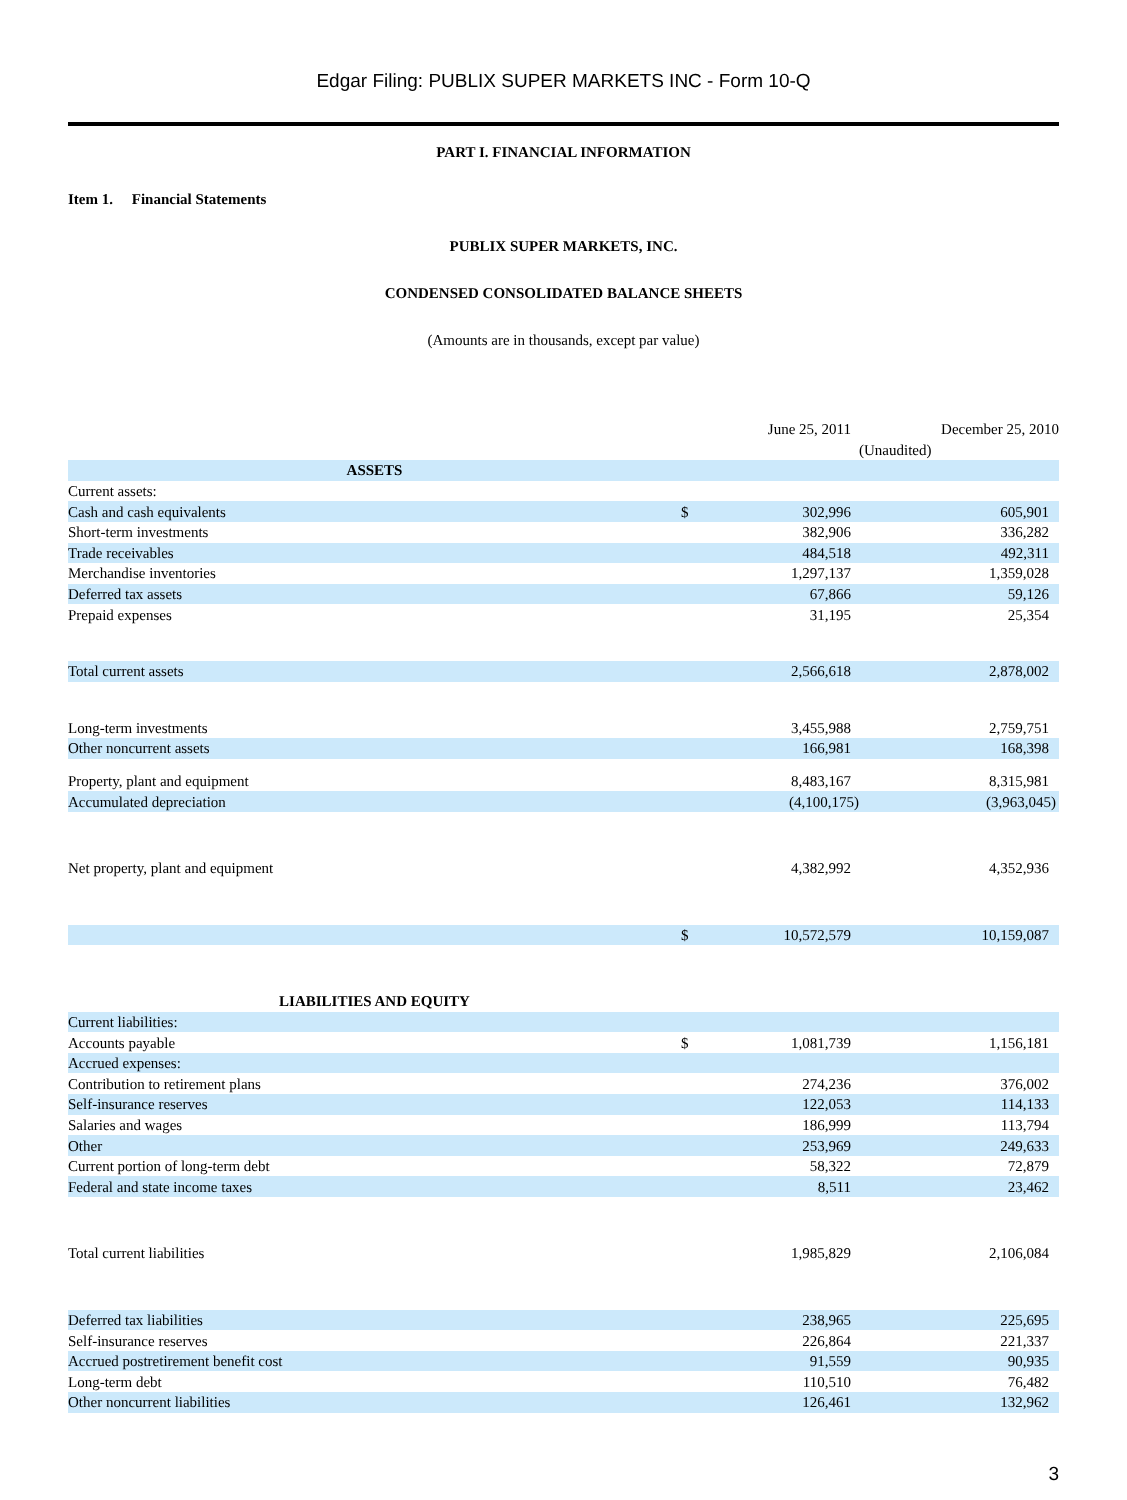Edgar Filing: PUBLIX SUPER MARKETS INC - Form 10-Q
PART I. FINANCIAL INFORMATION
Item 1. Financial Statements
PUBLIX SUPER MARKETS, INC.
CONDENSED CONSOLIDATED BALANCE SHEETS
(Amounts are in thousands, except par value)
| | June 25, 2011 | | December 25, 2010 |
| | | | (Unaudited) |
| ASSETS | | | |
| Current assets: | | | |
| Cash and cash equivalents | $ | 302,996 | 605,901 |
| Short-term investments | | 382,906 | 336,282 |
| Trade receivables | | 484,518 | 492,311 |
| Merchandise inventories | | 1,297,137 | 1,359,028 |
| Deferred tax assets | | 67,866 | 59,126 |
| Prepaid expenses | | 31,195 | 25,354 |
| Total current assets | | 2,566,618 | 2,878,002 |
| Long-term investments | | 3,455,988 | 2,759,751 |
| Other noncurrent assets | | 166,981 | 168,398 |
| Property, plant and equipment | | 8,483,167 | 8,315,981 |
| Accumulated depreciation | | (4,100,175) | (3,963,045) |
| Net property, plant and equipment | | 4,382,992 | 4,352,936 |
| | $ | 10,572,579 | 10,159,087 |
| LIABILITIES AND EQUITY | | | |
| Current liabilities: | | | |
| Accounts payable | $ | 1,081,739 | 1,156,181 |
| Accrued expenses: | | | |
| Contribution to retirement plans | | 274,236 | 376,002 |
| Self-insurance reserves | | 122,053 | 114,133 |
| Salaries and wages | | 186,999 | 113,794 |
| Other | | 253,969 | 249,633 |
| Current portion of long-term debt | | 58,322 | 72,879 |
| Federal and state income taxes | | 8,511 | 23,462 |
| Total current liabilities | | 1,985,829 | 2,106,084 |
| Deferred tax liabilities | | 238,965 | 225,695 |
| Self-insurance reserves | | 226,864 | 221,337 |
| Accrued postretirement benefit cost | | 91,559 | 90,935 |
| Long-term debt | | 110,510 | 76,482 |
| Other noncurrent liabilities | | 126,461 | 132,962 |
3